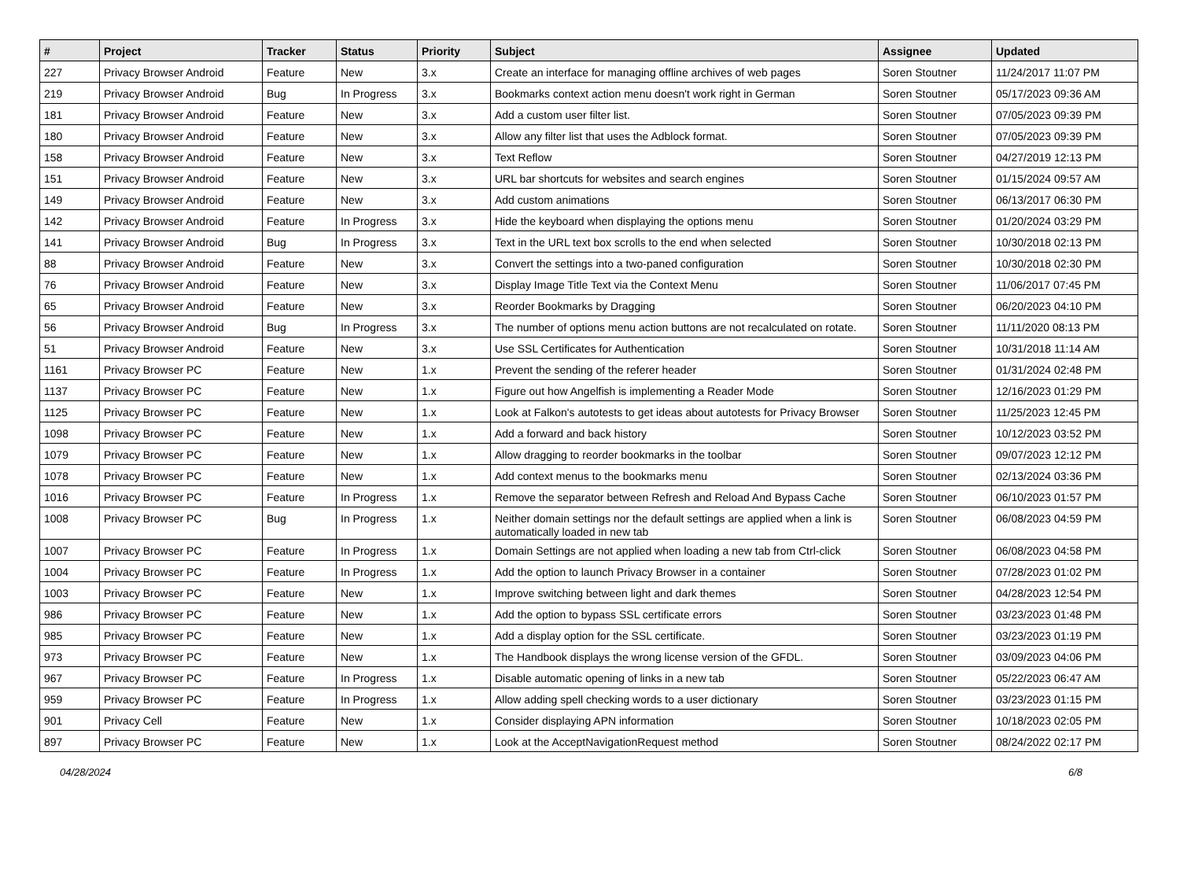| # | Project | Tracker | Status | Priority | Subject | Assignee | Updated |
| --- | --- | --- | --- | --- | --- | --- | --- |
| 227 | Privacy Browser Android | Feature | New | 3.x | Create an interface for managing offline archives of web pages | Soren Stoutner | 11/24/2017 11:07 PM |
| 219 | Privacy Browser Android | Bug | In Progress | 3.x | Bookmarks context action menu doesn't work right in German | Soren Stoutner | 05/17/2023 09:36 AM |
| 181 | Privacy Browser Android | Feature | New | 3.x | Add a custom user filter list. | Soren Stoutner | 07/05/2023 09:39 PM |
| 180 | Privacy Browser Android | Feature | New | 3.x | Allow any filter list that uses the Adblock format. | Soren Stoutner | 07/05/2023 09:39 PM |
| 158 | Privacy Browser Android | Feature | New | 3.x | Text Reflow | Soren Stoutner | 04/27/2019 12:13 PM |
| 151 | Privacy Browser Android | Feature | New | 3.x | URL bar shortcuts for websites and search engines | Soren Stoutner | 01/15/2024 09:57 AM |
| 149 | Privacy Browser Android | Feature | New | 3.x | Add custom animations | Soren Stoutner | 06/13/2017 06:30 PM |
| 142 | Privacy Browser Android | Feature | In Progress | 3.x | Hide the keyboard when displaying the options menu | Soren Stoutner | 01/20/2024 03:29 PM |
| 141 | Privacy Browser Android | Bug | In Progress | 3.x | Text in the URL text box scrolls to the end when selected | Soren Stoutner | 10/30/2018 02:13 PM |
| 88 | Privacy Browser Android | Feature | New | 3.x | Convert the settings into a two-paned configuration | Soren Stoutner | 10/30/2018 02:30 PM |
| 76 | Privacy Browser Android | Feature | New | 3.x | Display Image Title Text via the Context Menu | Soren Stoutner | 11/06/2017 07:45 PM |
| 65 | Privacy Browser Android | Feature | New | 3.x | Reorder Bookmarks by Dragging | Soren Stoutner | 06/20/2023 04:10 PM |
| 56 | Privacy Browser Android | Bug | In Progress | 3.x | The number of options menu action buttons are not recalculated on rotate. | Soren Stoutner | 11/11/2020 08:13 PM |
| 51 | Privacy Browser Android | Feature | New | 3.x | Use SSL Certificates for Authentication | Soren Stoutner | 10/31/2018 11:14 AM |
| 1161 | Privacy Browser PC | Feature | New | 1.x | Prevent the sending of the referer header | Soren Stoutner | 01/31/2024 02:48 PM |
| 1137 | Privacy Browser PC | Feature | New | 1.x | Figure out how Angelfish is implementing a Reader Mode | Soren Stoutner | 12/16/2023 01:29 PM |
| 1125 | Privacy Browser PC | Feature | New | 1.x | Look at Falkon's autotests to get ideas about autotests for Privacy Browser | Soren Stoutner | 11/25/2023 12:45 PM |
| 1098 | Privacy Browser PC | Feature | New | 1.x | Add a forward and back history | Soren Stoutner | 10/12/2023 03:52 PM |
| 1079 | Privacy Browser PC | Feature | New | 1.x | Allow dragging to reorder bookmarks in the toolbar | Soren Stoutner | 09/07/2023 12:12 PM |
| 1078 | Privacy Browser PC | Feature | New | 1.x | Add context menus to the bookmarks menu | Soren Stoutner | 02/13/2024 03:36 PM |
| 1016 | Privacy Browser PC | Feature | In Progress | 1.x | Remove the separator between Refresh and Reload And Bypass Cache | Soren Stoutner | 06/10/2023 01:57 PM |
| 1008 | Privacy Browser PC | Bug | In Progress | 1.x | Neither domain settings nor the default settings are applied when a link is automatically loaded in new tab | Soren Stoutner | 06/08/2023 04:59 PM |
| 1007 | Privacy Browser PC | Feature | In Progress | 1.x | Domain Settings are not applied when loading a new tab from Ctrl-click | Soren Stoutner | 06/08/2023 04:58 PM |
| 1004 | Privacy Browser PC | Feature | In Progress | 1.x | Add the option to launch Privacy Browser in a container | Soren Stoutner | 07/28/2023 01:02 PM |
| 1003 | Privacy Browser PC | Feature | New | 1.x | Improve switching between light and dark themes | Soren Stoutner | 04/28/2023 12:54 PM |
| 986 | Privacy Browser PC | Feature | New | 1.x | Add the option to bypass SSL certificate errors | Soren Stoutner | 03/23/2023 01:48 PM |
| 985 | Privacy Browser PC | Feature | New | 1.x | Add a display option for the SSL certificate. | Soren Stoutner | 03/23/2023 01:19 PM |
| 973 | Privacy Browser PC | Feature | New | 1.x | The Handbook displays the wrong license version of the GFDL. | Soren Stoutner | 03/09/2023 04:06 PM |
| 967 | Privacy Browser PC | Feature | In Progress | 1.x | Disable automatic opening of links in a new tab | Soren Stoutner | 05/22/2023 06:47 AM |
| 959 | Privacy Browser PC | Feature | In Progress | 1.x | Allow adding spell checking words to a user dictionary | Soren Stoutner | 03/23/2023 01:15 PM |
| 901 | Privacy Cell | Feature | New | 1.x | Consider displaying APN information | Soren Stoutner | 10/18/2023 02:05 PM |
| 897 | Privacy Browser PC | Feature | New | 1.x | Look at the AcceptNavigationRequest method | Soren Stoutner | 08/24/2022 02:17 PM |
04/28/2024 6/8